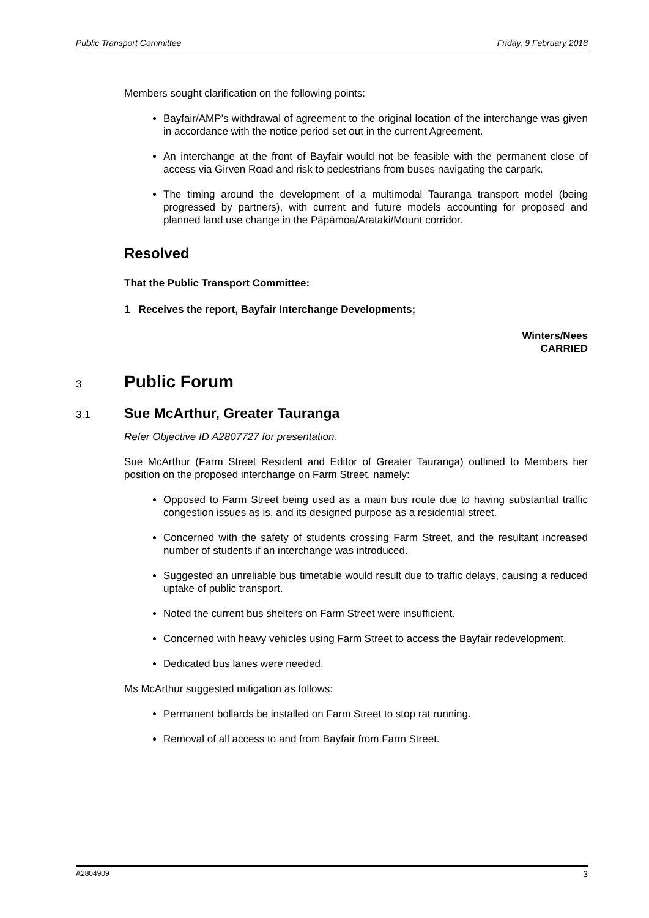Public Transport Committee Friday, 9 February 2018
Members sought clarification on the following points:
Bayfair/AMP’s withdrawal of agreement to the original location of the interchange was given in accordance with the notice period set out in the current Agreement.
An interchange at the front of Bayfair would not be feasible with the permanent close of access via Girven Road and risk to pedestrians from buses navigating the carpark.
The timing around the development of a multimodal Tauranga transport model (being progressed by partners), with current and future models accounting for proposed and planned land use change in the Pāpāmoa/Arataki/Mount corridor.
Resolved
That the Public Transport Committee:
1 Receives the report, Bayfair Interchange Developments;
Winters/Nees
CARRIED
3 Public Forum
3.1 Sue McArthur, Greater Tauranga
Refer Objective ID A2807727 for presentation.
Sue McArthur (Farm Street Resident and Editor of Greater Tauranga) outlined to Members her position on the proposed interchange on Farm Street, namely:
Opposed to Farm Street being used as a main bus route due to having substantial traffic congestion issues as is, and its designed purpose as a residential street.
Concerned with the safety of students crossing Farm Street, and the resultant increased number of students if an interchange was introduced.
Suggested an unreliable bus timetable would result due to traffic delays, causing a reduced uptake of public transport.
Noted the current bus shelters on Farm Street were insufficient.
Concerned with heavy vehicles using Farm Street to access the Bayfair redevelopment.
Dedicated bus lanes were needed.
Ms McArthur suggested mitigation as follows:
Permanent bollards be installed on Farm Street to stop rat running.
Removal of all access to and from Bayfair from Farm Street.
A2804909 3